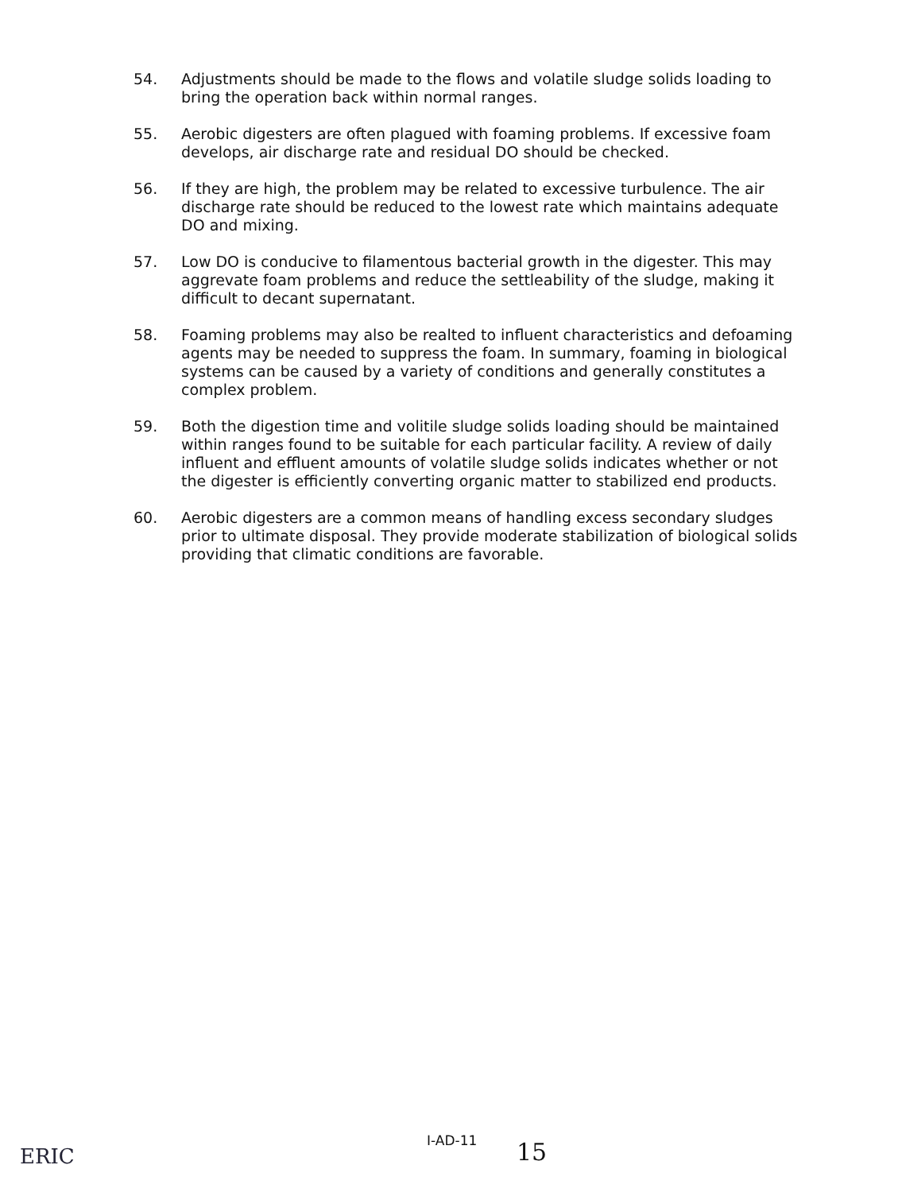54. Adjustments should be made to the flows and volatile sludge solids loading to bring the operation back within normal ranges.
55. Aerobic digesters are often plagued with foaming problems. If excessive foam develops, air discharge rate and residual DO should be checked.
56. If they are high, the problem may be related to excessive turbulence. The air discharge rate should be reduced to the lowest rate which maintains adequate DO and mixing.
57. Low DO is conducive to filamentous bacterial growth in the digester. This may aggrevate foam problems and reduce the settleability of the sludge, making it difficult to decant supernatant.
58. Foaming problems may also be realted to influent characteristics and defoaming agents may be needed to suppress the foam. In summary, foaming in biological systems can be caused by a variety of conditions and generally constitutes a complex problem.
59. Both the digestion time and volitile sludge solids loading should be maintained within ranges found to be suitable for each particular facility. A review of daily influent and effluent amounts of volatile sludge solids indicates whether or not the digester is efficiently converting organic matter to stabilized end products.
60. Aerobic digesters are a common means of handling excess secondary sludges prior to ultimate disposal. They provide moderate stabilization of biological solids providing that climatic conditions are favorable.
ERIC
I-AD-11 15